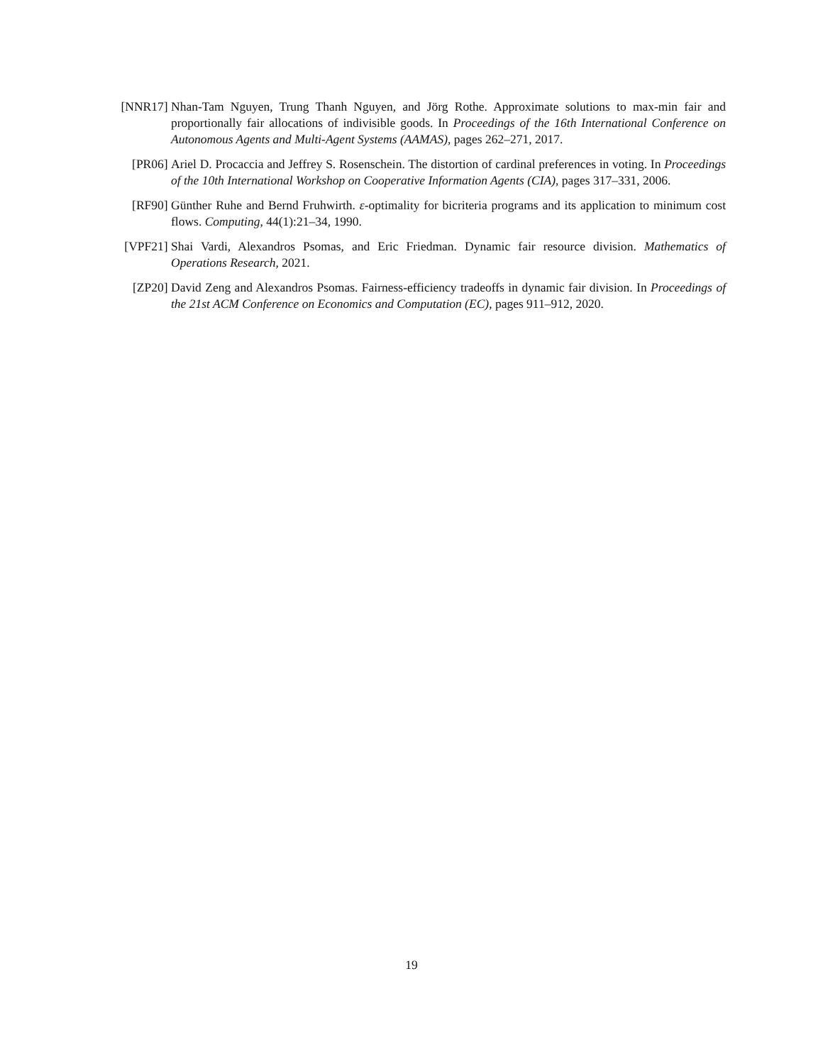[NNR17] Nhan-Tam Nguyen, Trung Thanh Nguyen, and Jörg Rothe. Approximate solutions to max-min fair and proportionally fair allocations of indivisible goods. In Proceedings of the 16th International Conference on Autonomous Agents and Multi-Agent Systems (AAMAS), pages 262–271, 2017.
[PR06] Ariel D. Procaccia and Jeffrey S. Rosenschein. The distortion of cardinal preferences in voting. In Proceedings of the 10th International Workshop on Cooperative Information Agents (CIA), pages 317–331, 2006.
[RF90] Günther Ruhe and Bernd Fruhwirth. ε-optimality for bicriteria programs and its application to minimum cost flows. Computing, 44(1):21–34, 1990.
[VPF21] Shai Vardi, Alexandros Psomas, and Eric Friedman. Dynamic fair resource division. Mathematics of Operations Research, 2021.
[ZP20] David Zeng and Alexandros Psomas. Fairness-efficiency tradeoffs in dynamic fair division. In Proceedings of the 21st ACM Conference on Economics and Computation (EC), pages 911–912, 2020.
19